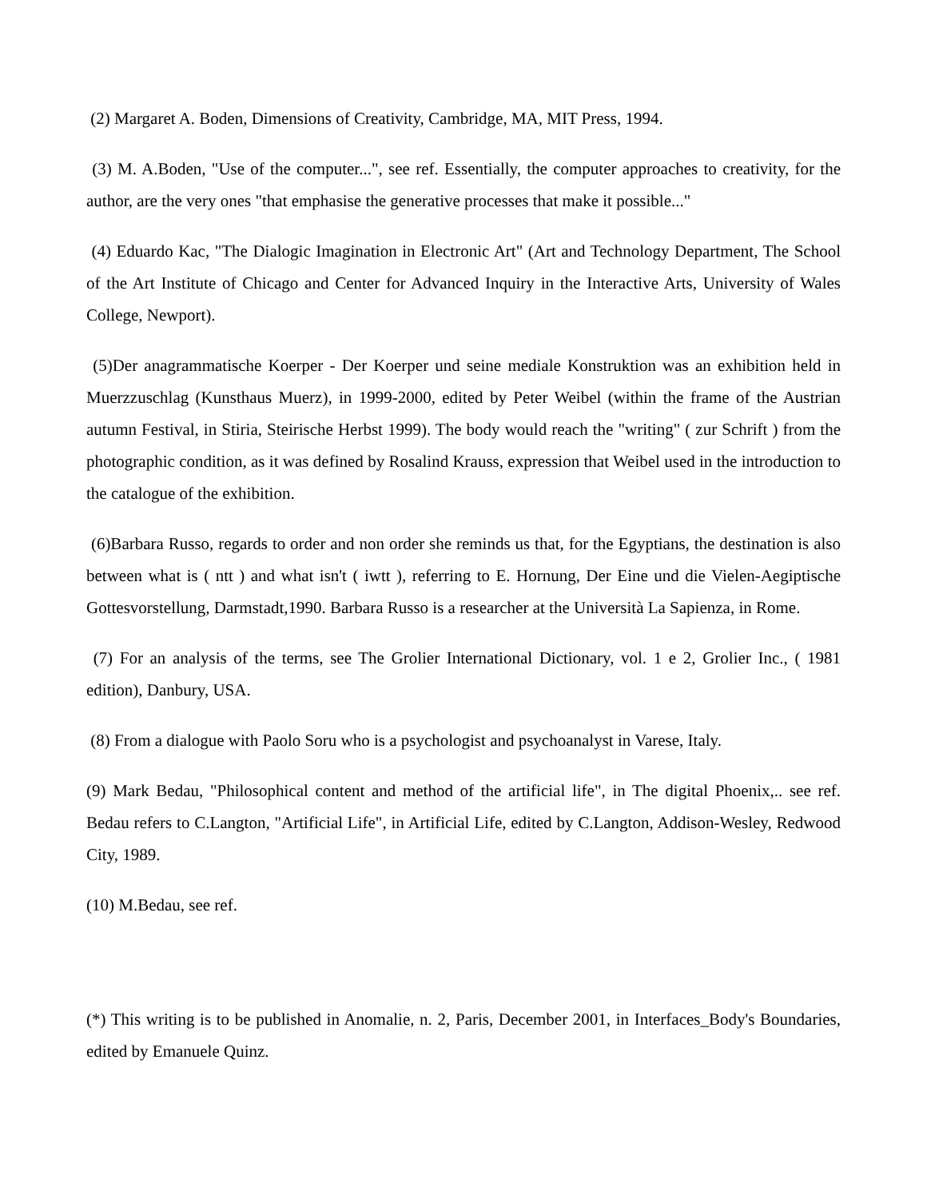(2) Margaret A. Boden, Dimensions of Creativity, Cambridge, MA, MIT Press, 1994.
(3) M. A.Boden, "Use of the computer...", see ref. Essentially, the computer approaches to creativity, for the author, are the very ones "that emphasise the generative processes that make it possible..."
(4) Eduardo Kac, "The Dialogic Imagination in Electronic Art" (Art and Technology Department, The School of the Art Institute of Chicago and Center for Advanced Inquiry in the Interactive Arts, University of Wales College, Newport).
(5)Der anagrammatische Koerper - Der Koerper und seine mediale Konstruktion was an exhibition held in Muerzzuschlag (Kunsthaus Muerz), in 1999-2000, edited by Peter Weibel (within the frame of the Austrian autumn Festival, in Stiria, Steirische Herbst 1999). The body would reach the "writing" ( zur Schrift ) from the photographic condition, as it was defined by Rosalind Krauss, expression that Weibel used in the introduction to the catalogue of the exhibition.
(6)Barbara Russo, regards to order and non order she reminds us that, for the Egyptians, the destination is also between what is ( ntt ) and what isn't ( iwtt ), referring to E. Hornung, Der Eine und die Vielen-Aegiptische Gottesvorstellung, Darmstadt,1990. Barbara Russo is a researcher at the Università La Sapienza, in Rome.
(7) For an analysis of the terms, see The Grolier International Dictionary, vol. 1 e 2, Grolier Inc., ( 1981 edition), Danbury, USA.
(8) From a dialogue with Paolo Soru who is a psychologist and psychoanalyst in Varese, Italy.
(9) Mark Bedau, "Philosophical content and method of the artificial life", in The digital Phoenix,.. see ref. Bedau refers to C.Langton, "Artificial Life", in Artificial Life, edited by C.Langton, Addison-Wesley, Redwood City, 1989.
(10) M.Bedau, see ref.
(*) This writing is to be published in Anomalie, n. 2, Paris, December 2001, in Interfaces_Body's Boundaries, edited by Emanuele Quinz.